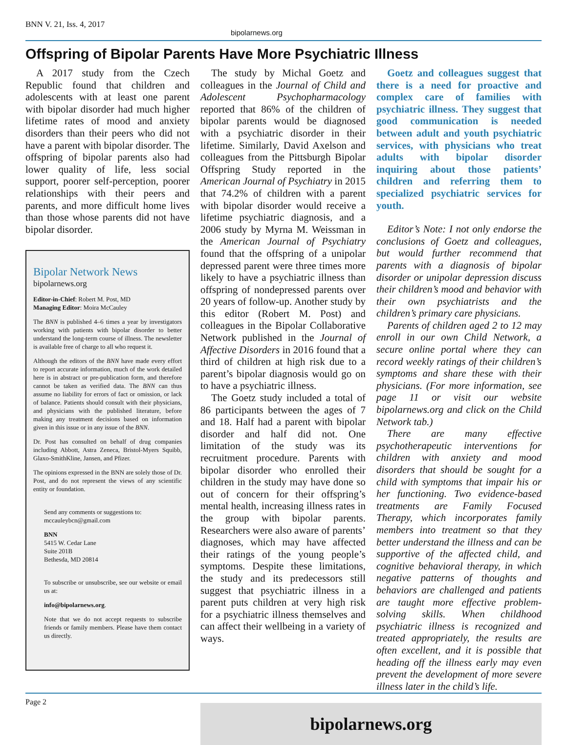BNN V. 21, Iss. 4, 2017
bipolarnews.org
Offspring of Bipolar Parents Have More Psychiatric Illness
A 2017 study from the Czech Republic found that children and adolescents with at least one parent with bipolar disorder had much higher lifetime rates of mood and anxiety disorders than their peers who did not have a parent with bipolar disorder. The offspring of bipolar parents also had lower quality of life, less social support, poorer self-perception, poorer relationships with their peers and parents, and more difficult home lives than those whose parents did not have bipolar disorder.
Bipolar Network News
bipolarnews.org
Editor-in-Chief: Robert M. Post, MD
Managing Editor: Moira McCauley
The BNN is published 4–6 times a year by investigators working with patients with bipolar disorder to better understand the long-term course of illness. The newsletter is available free of charge to all who request it.
Although the editors of the BNN have made every effort to report accurate information, much of the work detailed here is in abstract or pre-publication form, and therefore cannot be taken as verified data. The BNN can thus assume no liability for errors of fact or omission, or lack of balance. Patients should consult with their physicians, and physicians with the published literature, before making any treatment decisions based on information given in this issue or in any issue of the BNN.
Dr. Post has consulted on behalf of drug companies including Abbott, Astra Zeneca, Bristol-Myers Squibb, Glaxo-SmithKline, Jansen, and Pfizer.
The opinions expressed in the BNN are solely those of Dr. Post, and do not represent the views of any scientific entity or foundation.
Send any comments or suggestions to:
mccauleybcn@gmail.com
BNN
5415 W. Cedar Lane
Suite 201B
Bethesda, MD 20814
To subscribe or unsubscribe, see our website or email us at:
info@bipolarnews.org.
Note that we do not accept requests to subscribe friends or family members. Please have them contact us directly.
The study by Michal Goetz and colleagues in the Journal of Child and Adolescent Psychopharmacology reported that 86% of the children of bipolar parents would be diagnosed with a psychiatric disorder in their lifetime. Similarly, David Axelson and colleagues from the Pittsburgh Bipolar Offspring Study reported in the American Journal of Psychiatry in 2015 that 74.2% of children with a parent with bipolar disorder would receive a lifetime psychiatric diagnosis, and a 2006 study by Myrna M. Weissman in the American Journal of Psychiatry found that the offspring of a unipolar depressed parent were three times more likely to have a psychiatric illness than offspring of nondepressed parents over 20 years of follow-up. Another study by this editor (Robert M. Post) and colleagues in the Bipolar Collaborative Network published in the Journal of Affective Disorders in 2016 found that a third of children at high risk due to a parent’s bipolar diagnosis would go on to have a psychiatric illness.
The Goetz study included a total of 86 participants between the ages of 7 and 18. Half had a parent with bipolar disorder and half did not. One limitation of the study was its recruitment procedure. Parents with bipolar disorder who enrolled their children in the study may have done so out of concern for their offspring’s mental health, increasing illness rates in the group with bipolar parents. Researchers were also aware of parents’ diagnoses, which may have affected their ratings of the young people’s symptoms. Despite these limitations, the study and its predecessors still suggest that psychiatric illness in a parent puts children at very high risk for a psychiatric illness themselves and can affect their wellbeing in a variety of ways.
Goetz and colleagues suggest that there is a need for proactive and complex care of families with psychiatric illness. They suggest that good communication is needed between adult and youth psychiatric services, with physicians who treat adults with bipolar disorder inquiring about those patients’ children and referring them to specialized psychiatric services for youth.
Editor’s Note: I not only endorse the conclusions of Goetz and colleagues, but would further recommend that parents with a diagnosis of bipolar disorder or unipolar depression discuss their children’s mood and behavior with their own psychiatrists and the children’s primary care physicians.
Parents of children aged 2 to 12 may enroll in our own Child Network, a secure online portal where they can record weekly ratings of their children’s symptoms and share these with their physicians. (For more information, see page 11 or visit our website bipolarnews.org and click on the Child Network tab.)
There are many effective psychotherapeutic interventions for children with anxiety and mood disorders that should be sought for a child with symptoms that impair his or her functioning. Two evidence-based treatments are Family Focused Therapy, which incorporates family members into treatment so that they better understand the illness and can be supportive of the affected child, and cognitive behavioral therapy, in which negative patterns of thoughts and behaviors are challenged and patients are taught more effective problem-solving skills. When childhood psychiatric illness is recognized and treated appropriately, the results are often excellent, and it is possible that heading off the illness early may even prevent the development of more severe illness later in the child’s life.
bipolarnews.org
Page 2